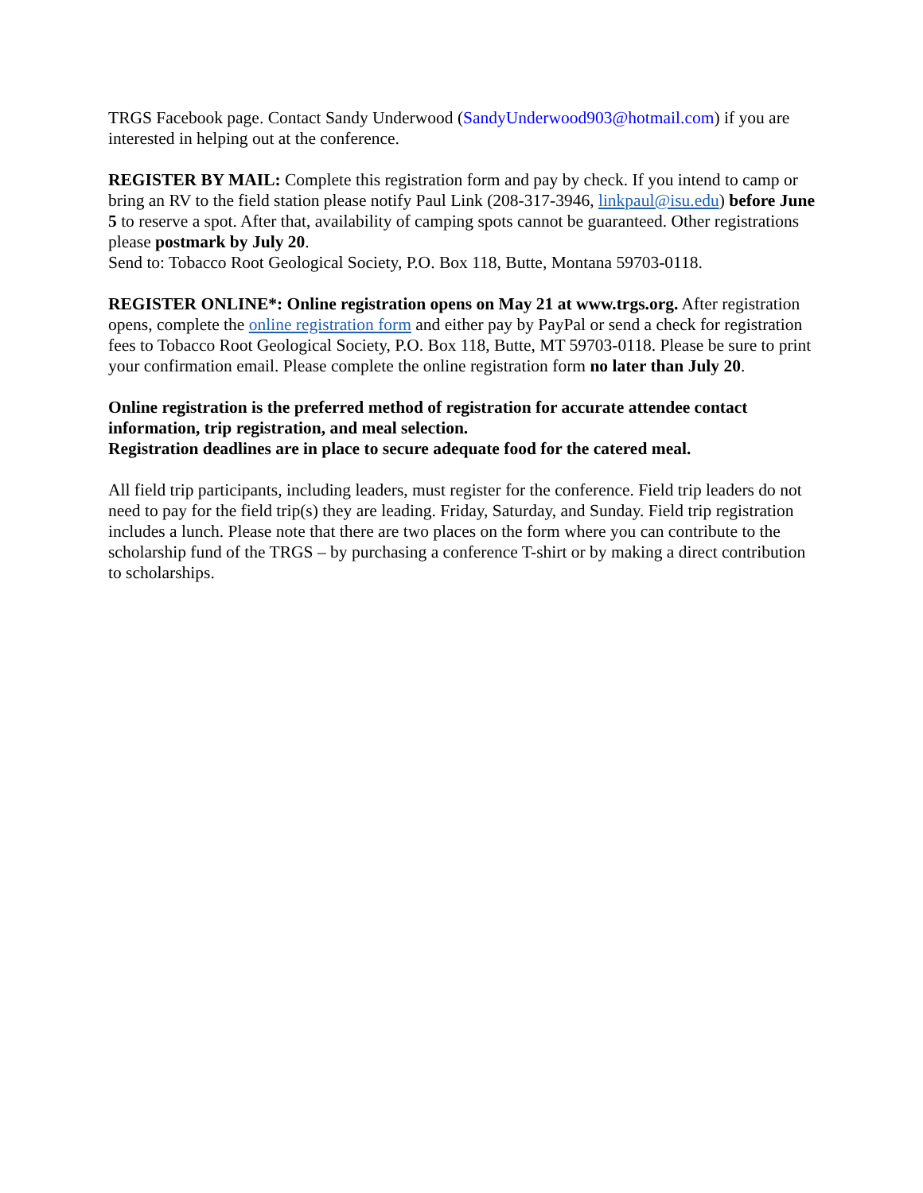TRGS Facebook page. Contact Sandy Underwood (SandyUnderwood903@hotmail.com) if you are interested in helping out at the conference.
REGISTER BY MAIL: Complete this registration form and pay by check. If you intend to camp or bring an RV to the field station please notify Paul Link (208-317-3946, linkpaul@isu.edu) before June 5 to reserve a spot. After that, availability of camping spots cannot be guaranteed. Other registrations please postmark by July 20.
Send to: Tobacco Root Geological Society, P.O. Box 118, Butte, Montana 59703-0118.
REGISTER ONLINE*: Online registration opens on May 21 at www.trgs.org. After registration opens, complete the online registration form and either pay by PayPal or send a check for registration fees to Tobacco Root Geological Society, P.O. Box 118, Butte, MT 59703-0118. Please be sure to print your confirmation email. Please complete the online registration form no later than July 20.
Online registration is the preferred method of registration for accurate attendee contact information, trip registration, and meal selection.
Registration deadlines are in place to secure adequate food for the catered meal.
All field trip participants, including leaders, must register for the conference. Field trip leaders do not need to pay for the field trip(s) they are leading. Friday, Saturday, and Sunday. Field trip registration includes a lunch. Please note that there are two places on the form where you can contribute to the scholarship fund of the TRGS – by purchasing a conference T-shirt or by making a direct contribution to scholarships.